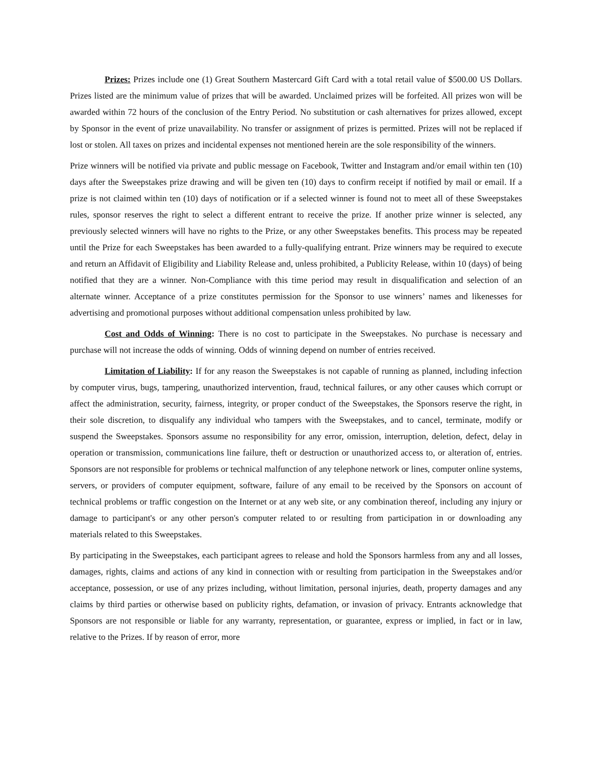Prizes: Prizes include one (1) Great Southern Mastercard Gift Card with a total retail value of $500.00 US Dollars. Prizes listed are the minimum value of prizes that will be awarded. Unclaimed prizes will be forfeited. All prizes won will be awarded within 72 hours of the conclusion of the Entry Period. No substitution or cash alternatives for prizes allowed, except by Sponsor in the event of prize unavailability. No transfer or assignment of prizes is permitted. Prizes will not be replaced if lost or stolen. All taxes on prizes and incidental expenses not mentioned herein are the sole responsibility of the winners.
Prize winners will be notified via private and public message on Facebook, Twitter and Instagram and/or email within ten (10) days after the Sweepstakes prize drawing and will be given ten (10) days to confirm receipt if notified by mail or email. If a prize is not claimed within ten (10) days of notification or if a selected winner is found not to meet all of these Sweepstakes rules, sponsor reserves the right to select a different entrant to receive the prize. If another prize winner is selected, any previously selected winners will have no rights to the Prize, or any other Sweepstakes benefits. This process may be repeated until the Prize for each Sweepstakes has been awarded to a fully-qualifying entrant. Prize winners may be required to execute and return an Affidavit of Eligibility and Liability Release and, unless prohibited, a Publicity Release, within 10 (days) of being notified that they are a winner. Non-Compliance with this time period may result in disqualification and selection of an alternate winner. Acceptance of a prize constitutes permission for the Sponsor to use winners’ names and likenesses for advertising and promotional purposes without additional compensation unless prohibited by law.
Cost and Odds of Winning: There is no cost to participate in the Sweepstakes. No purchase is necessary and purchase will not increase the odds of winning. Odds of winning depend on number of entries received.
Limitation of Liability: If for any reason the Sweepstakes is not capable of running as planned, including infection by computer virus, bugs, tampering, unauthorized intervention, fraud, technical failures, or any other causes which corrupt or affect the administration, security, fairness, integrity, or proper conduct of the Sweepstakes, the Sponsors reserve the right, in their sole discretion, to disqualify any individual who tampers with the Sweepstakes, and to cancel, terminate, modify or suspend the Sweepstakes. Sponsors assume no responsibility for any error, omission, interruption, deletion, defect, delay in operation or transmission, communications line failure, theft or destruction or unauthorized access to, or alteration of, entries. Sponsors are not responsible for problems or technical malfunction of any telephone network or lines, computer online systems, servers, or providers of computer equipment, software, failure of any email to be received by the Sponsors on account of technical problems or traffic congestion on the Internet or at any web site, or any combination thereof, including any injury or damage to participant's or any other person's computer related to or resulting from participation in or downloading any materials related to this Sweepstakes.
By participating in the Sweepstakes, each participant agrees to release and hold the Sponsors harmless from any and all losses, damages, rights, claims and actions of any kind in connection with or resulting from participation in the Sweepstakes and/or acceptance, possession, or use of any prizes including, without limitation, personal injuries, death, property damages and any claims by third parties or otherwise based on publicity rights, defamation, or invasion of privacy. Entrants acknowledge that Sponsors are not responsible or liable for any warranty, representation, or guarantee, express or implied, in fact or in law, relative to the Prizes. If by reason of error, more